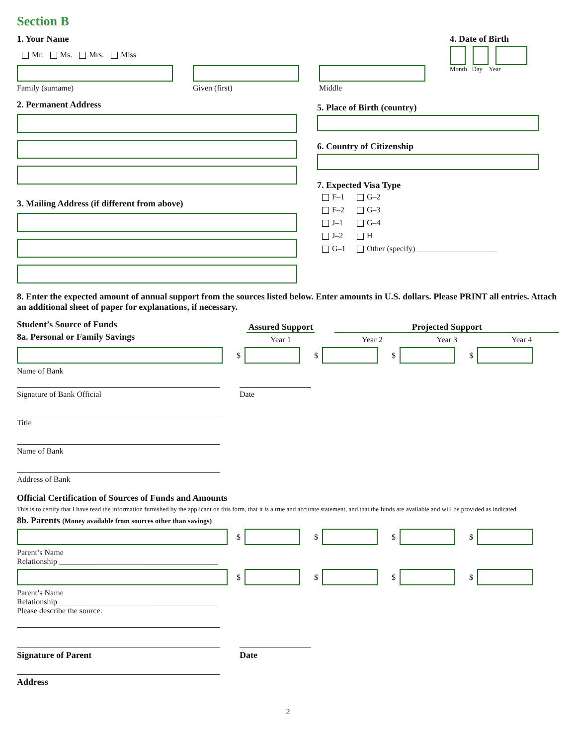Section B
1. Your Name
Mr. Ms. Mrs. Miss
Family (surname) Given (first) Middle
4. Date of Birth
Month Day Year
2. Permanent Address
3. Mailing Address (if different from above)
5. Place of Birth (country)
6. Country of Citizenship
7. Expected Visa Type
F–1
G–2
F–2
G–3
J–1
G–4
J–2
H
G–1
Other (specify) ____________________
8. Enter the expected amount of annual support from the sources listed below. Enter amounts in U.S. dollars. Please PRINT all entries. Attach an additional sheet of paper for explanations, if necessary.
Student’s Source of Funds
8a. Personal or Family Savings
Assured Support
Year 1
Projected Support
Year 2 Year 3 Year 4
$
$
$
$
Name of Bank
Signature of Bank Official Date
Title
Name of Bank
Address of Bank
Official Certification of Sources of Funds and Amounts
This is to certify that I have read the information furnished by the applicant on this form, that it is a true and accurate statement, and that the funds are available and will be provided as indicated.
8b. Parents (Money available from sources other than savings)
$
$
$
$
Parent’s Name
Relationship ________________________________________
$
$
$
$
Parent’s Name
Relationship ________________________________________
Please describe the source:
Signature of Parent Date
Address
2